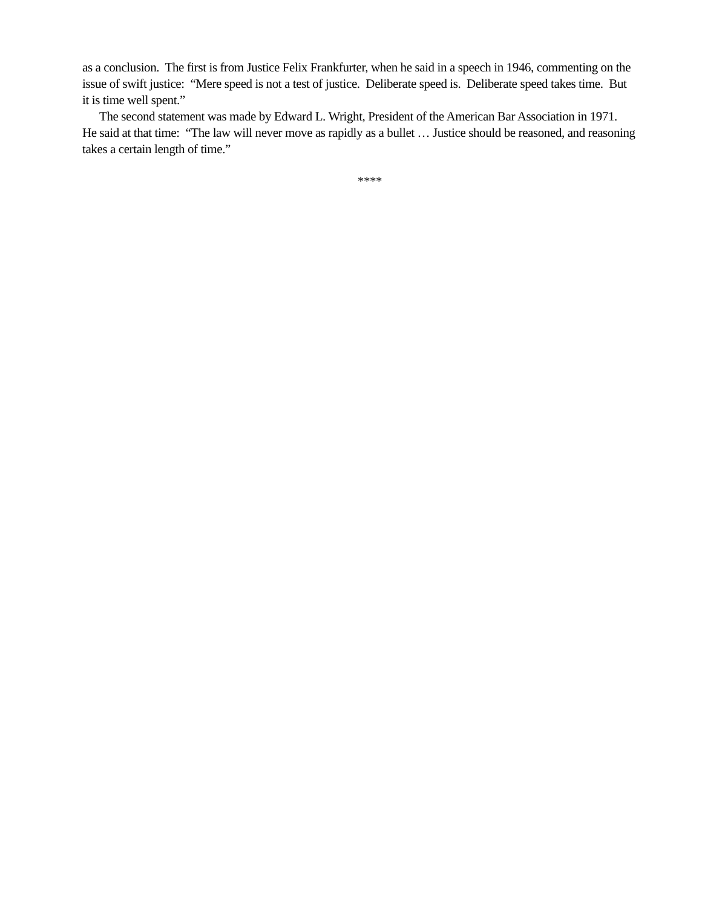as a conclusion. The first is from Justice Felix Frankfurter, when he said in a speech in 1946, commenting on the issue of swift justice: “Mere speed is not a test of justice. Deliberate speed is. Deliberate speed takes time. But it is time well spent.”
The second statement was made by Edward L. Wright, President of the American Bar Association in 1971. He said at that time: “The law will never move as rapidly as a bullet … Justice should be reasoned, and reasoning takes a certain length of time.”
****